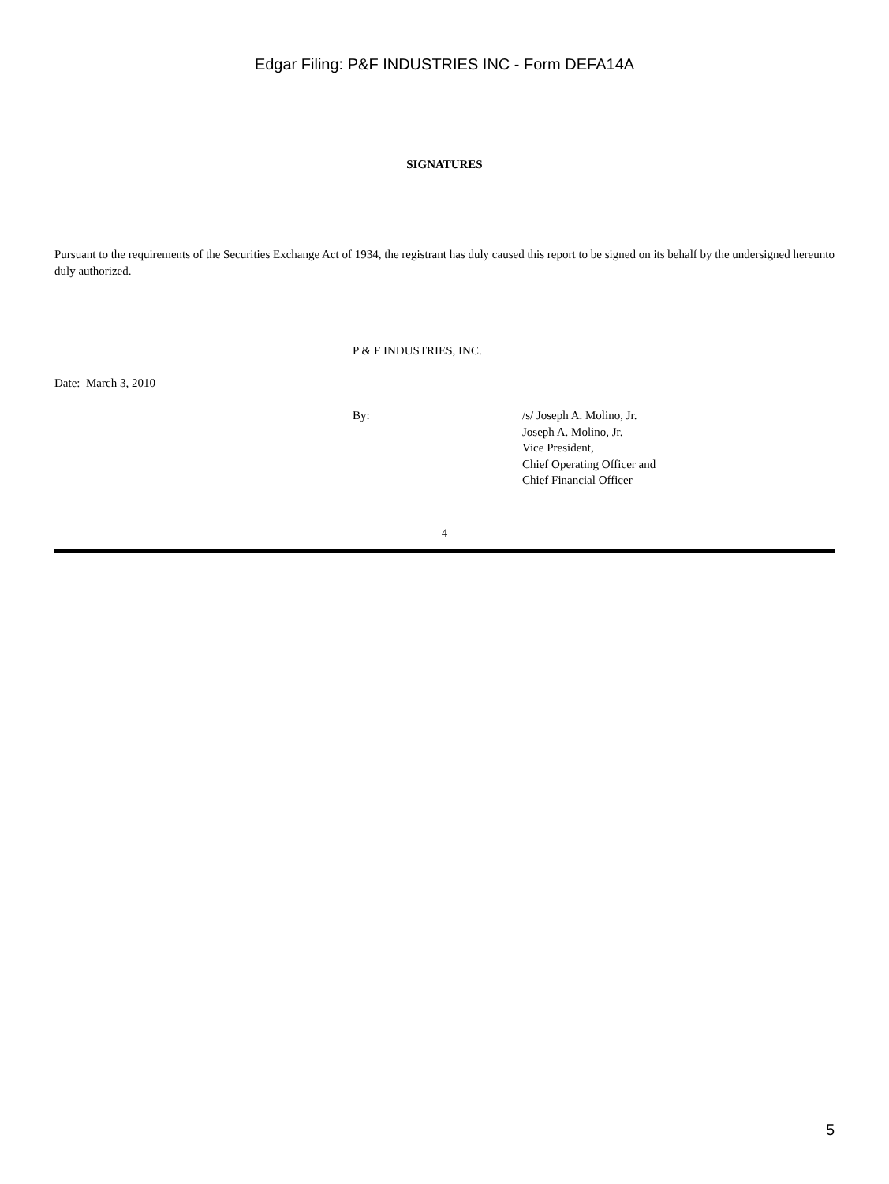Edgar Filing: P&F INDUSTRIES INC - Form DEFA14A
SIGNATURES
Pursuant to the requirements of the Securities Exchange Act of 1934, the registrant has duly caused this report to be signed on its behalf by the undersigned hereunto duly authorized.
P & F INDUSTRIES, INC.
Date: March 3, 2010
By: /s/ Joseph A. Molino, Jr.
Joseph A. Molino, Jr.
Vice President,
Chief Operating Officer and
Chief Financial Officer
4
5